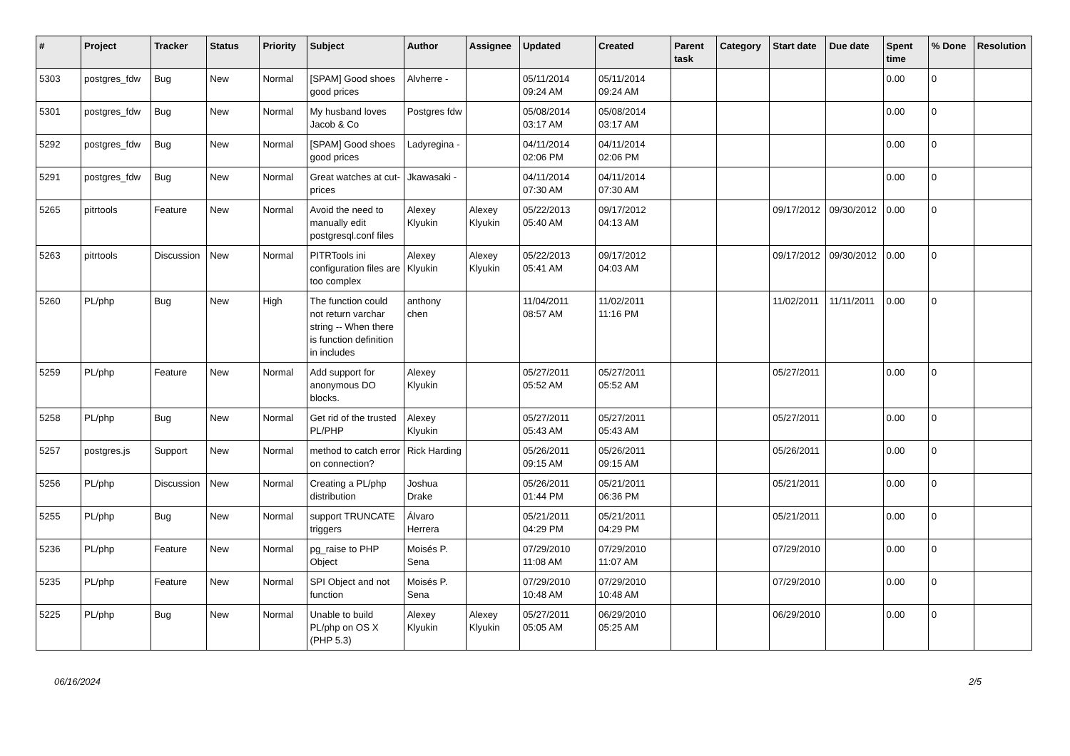| # | Project | Tracker | Status | Priority | Subject | Author | Assignee | Updated | Created | Parent task | Category | Start date | Due date | Spent time | % Done | Resolution |
| --- | --- | --- | --- | --- | --- | --- | --- | --- | --- | --- | --- | --- | --- | --- | --- | --- |
| 5303 | postgres_fdw | Bug | New | Normal | [SPAM] Good shoes good prices | Alvherre - | | 05/11/2014 09:24 AM | 05/11/2014 09:24 AM | | | | | 0.00 | 0 | |
| 5301 | postgres_fdw | Bug | New | Normal | My husband loves Jacob & Co | Postgres fdw | | 05/08/2014 03:17 AM | 05/08/2014 03:17 AM | | | | | 0.00 | 0 | |
| 5292 | postgres_fdw | Bug | New | Normal | [SPAM] Good shoes good prices | Ladyregina - | | 04/11/2014 02:06 PM | 04/11/2014 02:06 PM | | | | | 0.00 | 0 | |
| 5291 | postgres_fdw | Bug | New | Normal | Great watches at cut-prices | Jkawasaki - | | 04/11/2014 07:30 AM | 04/11/2014 07:30 AM | | | | | 0.00 | 0 | |
| 5265 | pitrtools | Feature | New | Normal | Avoid the need to manually edit postgresql.conf files | Alexey Klyukin | Alexey Klyukin | 05/22/2013 05:40 AM | 09/17/2012 04:13 AM | | | 09/17/2012 | 09/30/2012 | 0.00 | 0 | |
| 5263 | pitrtools | Discussion | New | Normal | PITRTools ini configuration files are too complex | Alexey Klyukin | Alexey Klyukin | 05/22/2013 05:41 AM | 09/17/2012 04:03 AM | | | 09/17/2012 | 09/30/2012 | 0.00 | 0 | |
| 5260 | PL/php | Bug | New | High | The function could not return varchar string -- When there is function definition in includes | anthony chen | | 11/04/2011 08:57 AM | 11/02/2011 11:16 PM | | | 11/02/2011 | 11/11/2011 | 0.00 | 0 | |
| 5259 | PL/php | Feature | New | Normal | Add support for anonymous DO blocks. | Alexey Klyukin | | 05/27/2011 05:52 AM | 05/27/2011 05:52 AM | | | 05/27/2011 | | 0.00 | 0 | |
| 5258 | PL/php | Bug | New | Normal | Get rid of the trusted PL/PHP | Alexey Klyukin | | 05/27/2011 05:43 AM | 05/27/2011 05:43 AM | | | 05/27/2011 | | 0.00 | 0 | |
| 5257 | postgres.js | Support | New | Normal | method to catch error on connection? | Rick Harding | | 05/26/2011 09:15 AM | 05/26/2011 09:15 AM | | | 05/26/2011 | | 0.00 | 0 | |
| 5256 | PL/php | Discussion | New | Normal | Creating a PL/php distribution | Joshua Drake | | 05/26/2011 01:44 PM | 05/21/2011 06:36 PM | | | 05/21/2011 | | 0.00 | 0 | |
| 5255 | PL/php | Bug | New | Normal | support TRUNCATE triggers | Álvaro Herrera | | 05/21/2011 04:29 PM | 05/21/2011 04:29 PM | | | 05/21/2011 | | 0.00 | 0 | |
| 5236 | PL/php | Feature | New | Normal | pg_raise to PHP Object | Moisés P. Sena | | 07/29/2010 11:08 AM | 07/29/2010 11:07 AM | | | 07/29/2010 | | 0.00 | 0 | |
| 5235 | PL/php | Feature | New | Normal | SPI Object and not function | Moisés P. Sena | | 07/29/2010 10:48 AM | 07/29/2010 10:48 AM | | | 07/29/2010 | | 0.00 | 0 | |
| 5225 | PL/php | Bug | New | Normal | Unable to build PL/php on OS X (PHP 5.3) | Alexey Klyukin | Alexey Klyukin | 05/27/2011 05:05 AM | 06/29/2010 05:25 AM | | | 06/29/2010 | | 0.00 | 0 | |
06/16/2024 2/5